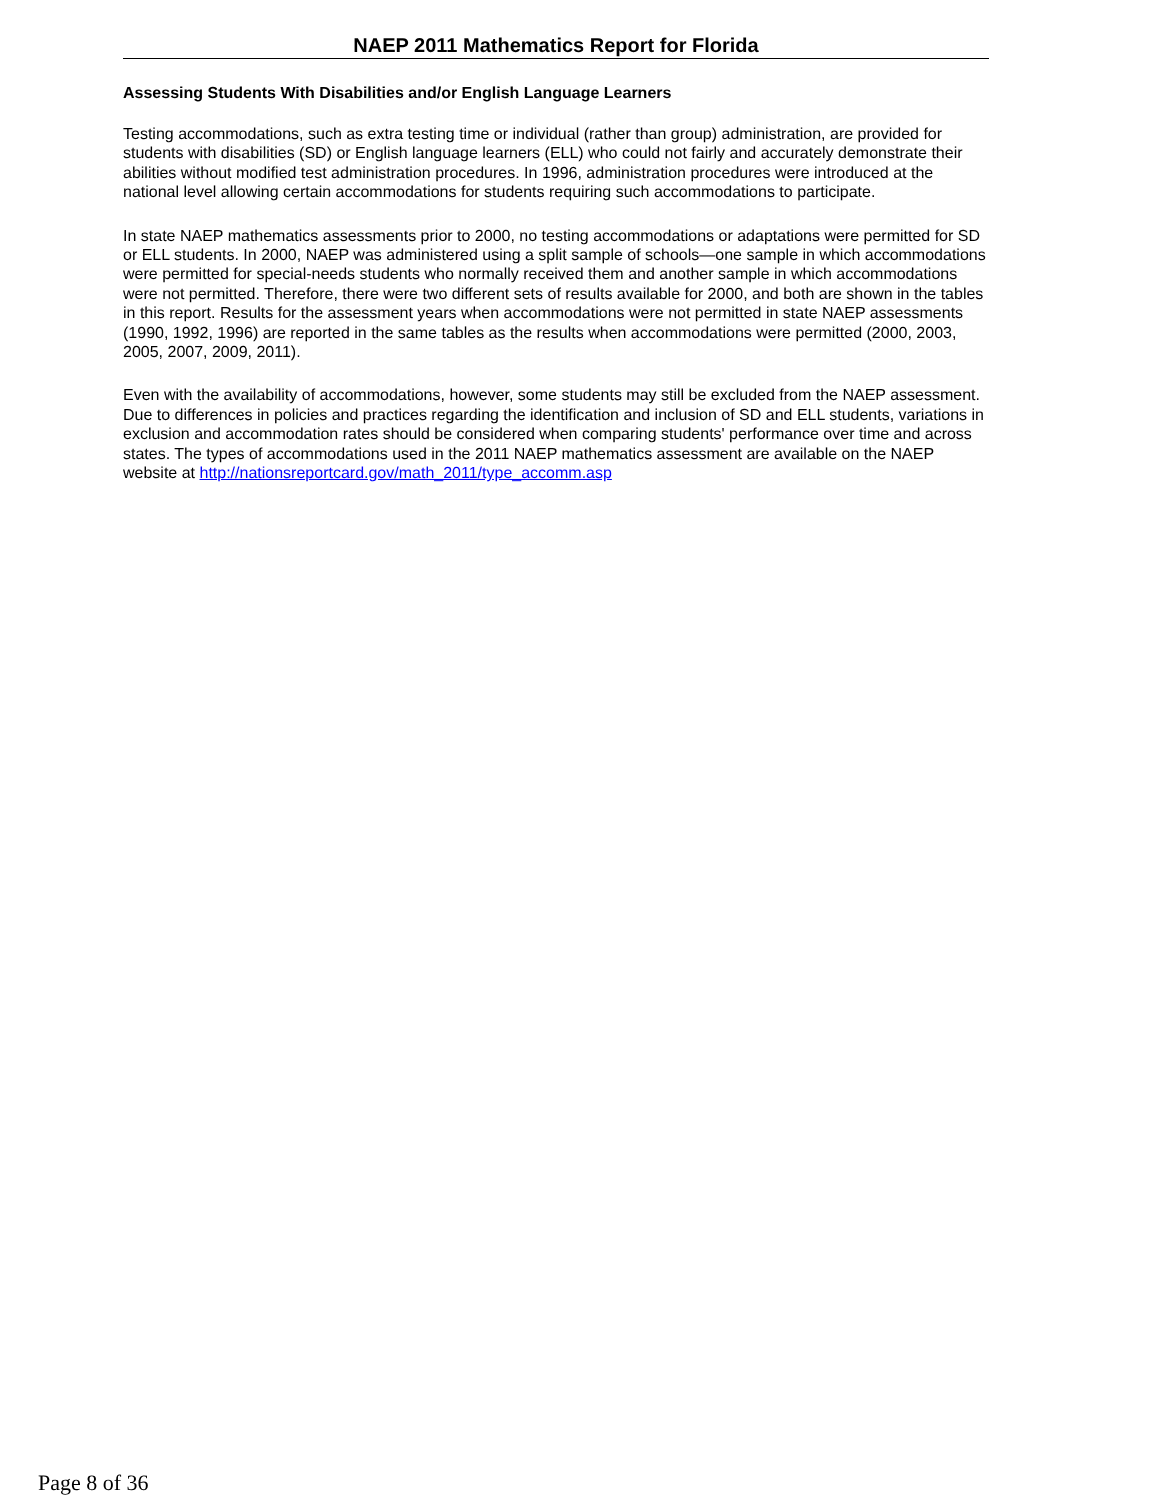NAEP 2011 Mathematics Report for Florida
Assessing Students With Disabilities and/or English Language Learners
Testing accommodations, such as extra testing time or individual (rather than group) administration, are provided for students with disabilities (SD) or English language learners (ELL) who could not fairly and accurately demonstrate their abilities without modified test administration procedures. In 1996, administration procedures were introduced at the national level allowing certain accommodations for students requiring such accommodations to participate.
In state NAEP mathematics assessments prior to 2000, no testing accommodations or adaptations were permitted for SD or ELL students. In 2000, NAEP was administered using a split sample of schools—one sample in which accommodations were permitted for special-needs students who normally received them and another sample in which accommodations were not permitted. Therefore, there were two different sets of results available for 2000, and both are shown in the tables in this report. Results for the assessment years when accommodations were not permitted in state NAEP assessments (1990, 1992, 1996) are reported in the same tables as the results when accommodations were permitted (2000, 2003, 2005, 2007, 2009, 2011).
Even with the availability of accommodations, however, some students may still be excluded from the NAEP assessment. Due to differences in policies and practices regarding the identification and inclusion of SD and ELL students, variations in exclusion and accommodation rates should be considered when comparing students' performance over time and across states. The types of accommodations used in the 2011 NAEP mathematics assessment are available on the NAEP website at http://nationsreportcard.gov/math_2011/type_accomm.asp
Page 8 of 36